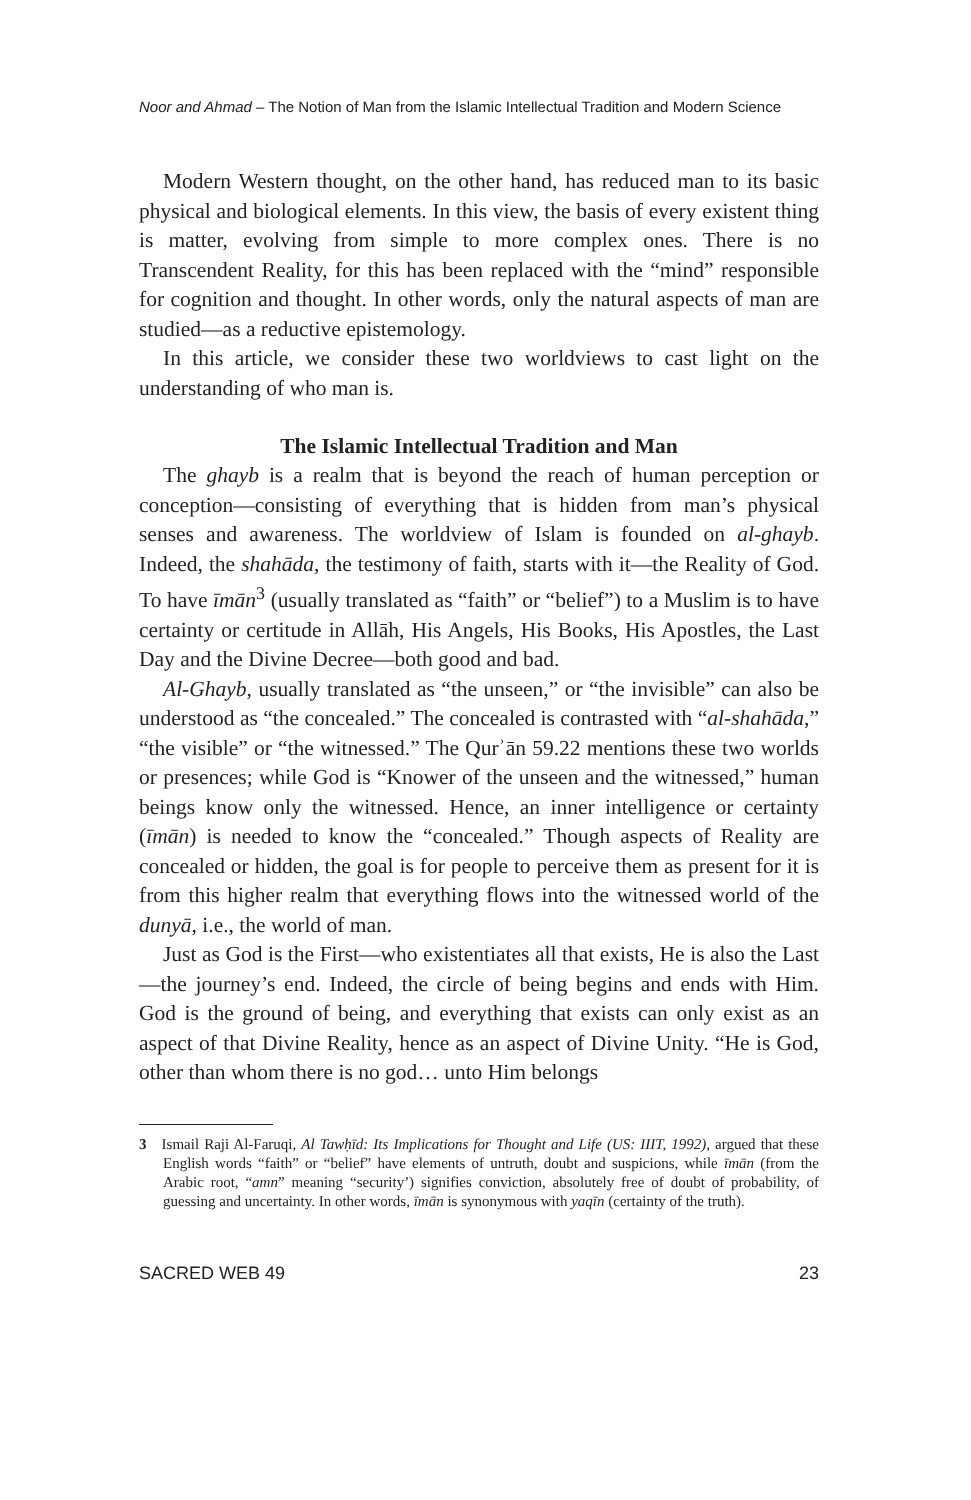Noor and Ahmad – The Notion of Man from the Islamic Intellectual Tradition and Modern Science
Modern Western thought, on the other hand, has reduced man to its basic physical and biological elements. In this view, the basis of every existent thing is matter, evolving from simple to more complex ones. There is no Transcendent Reality, for this has been replaced with the “mind” responsible for cognition and thought. In other words, only the natural aspects of man are studied—as a reductive epistemology.
In this article, we consider these two worldviews to cast light on the understanding of who man is.
The Islamic Intellectual Tradition and Man
The ghayb is a realm that is beyond the reach of human perception or conception—consisting of everything that is hidden from man’s physical senses and awareness. The worldview of Islam is founded on al-ghayb. Indeed, the shahāda, the testimony of faith, starts with it—the Reality of God. To have īmān<sup>3</sup> (usually translated as “faith” or “belief”) to a Muslim is to have certainty or certitude in Allāh, His Angels, His Books, His Apostles, the Last Day and the Divine Decree—both good and bad.
Al-Ghayb, usually translated as “the unseen,” or “the invisible” can also be understood as “the concealed.” The concealed is contrasted with “al-shahāda,” “the visible” or “the witnessed.” The Qurʾān 59.22 mentions these two worlds or presences; while God is “Knower of the unseen and the witnessed,” human beings know only the witnessed. Hence, an inner intelligence or certainty (īmān) is needed to know the “concealed.” Though aspects of Reality are concealed or hidden, the goal is for people to perceive them as present for it is from this higher realm that everything flows into the witnessed world of the dunyā, i.e., the world of man.
Just as God is the First—who existentiates all that exists, He is also the Last—the journey’s end. Indeed, the circle of being begins and ends with Him. God is the ground of being, and everything that exists can only exist as an aspect of that Divine Reality, hence as an aspect of Divine Unity. “He is God, other than whom there is no god… unto Him belongs
3 Ismail Raji Al-Faruqi, Al Tawḥīd: Its Implications for Thought and Life (US: IIIT, 1992), argued that these English words “faith” or “belief” have elements of untruth, doubt and suspicions, while īmān (from the Arabic root, “amn” meaning “security’) signifies conviction, absolutely free of doubt of probability, of guessing and uncertainty. In other words, īmān is synonymous with yaqīn (certainty of the truth).
SACRED WEB 49 23